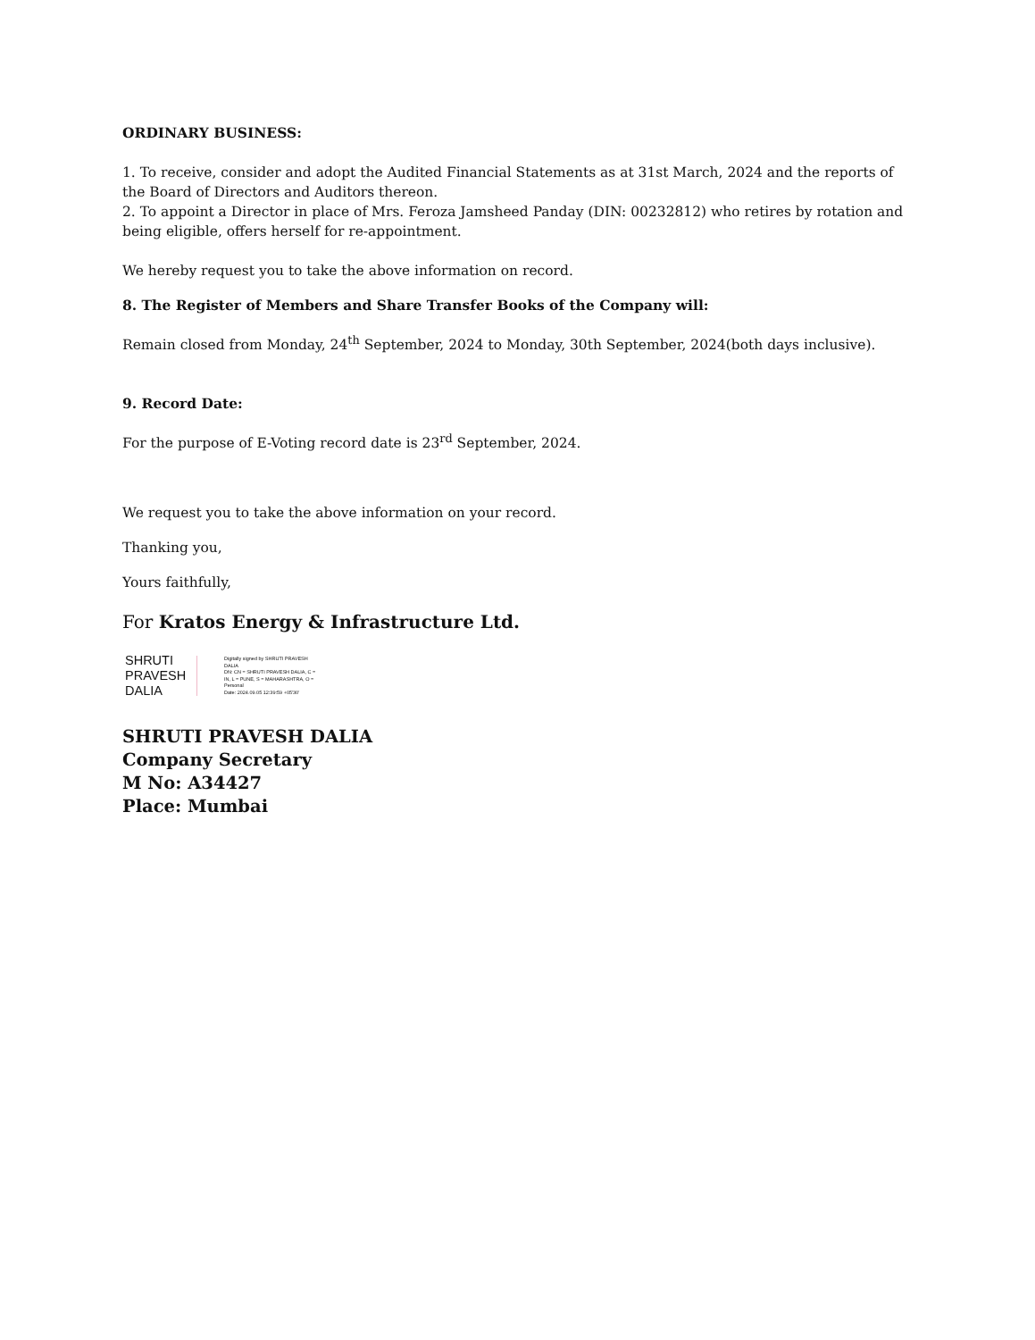ORDINARY BUSINESS:
1. To receive, consider and adopt the Audited Financial Statements as at 31st March, 2024 and the reports of the Board of Directors and Auditors thereon.
2. To appoint a Director in place of Mrs. Feroza Jamsheed Panday (DIN: 00232812) who retires by rotation and being eligible, offers herself for re-appointment.
We hereby request you to take the above information on record.
8. The Register of Members and Share Transfer Books of the Company will:
Remain closed from Monday, 24<sup>th</sup> September, 2024 to Monday, 30th September, 2024(both days inclusive).
9. Record Date:
For the purpose of E-Voting record date is 23<sup>rd</sup> September, 2024.
We request you to take the above information on your record.
Thanking you,
Yours faithfully,
For Kratos Energy & Infrastructure Ltd.
SHRUTI
PRAVESH
DALIA
Digitally signed by SHRUTI PRAVESH DALIA
DN: CN = SHRUTI PRAVESH DALIA, C = IN, L = PUNE, S = MAHARASHTRA, O = Personal
Date: 2024.09.05 12:39:59 +05'30'
SHRUTI PRAVESH DALIA
Company Secretary
M No: A34427
Place: Mumbai